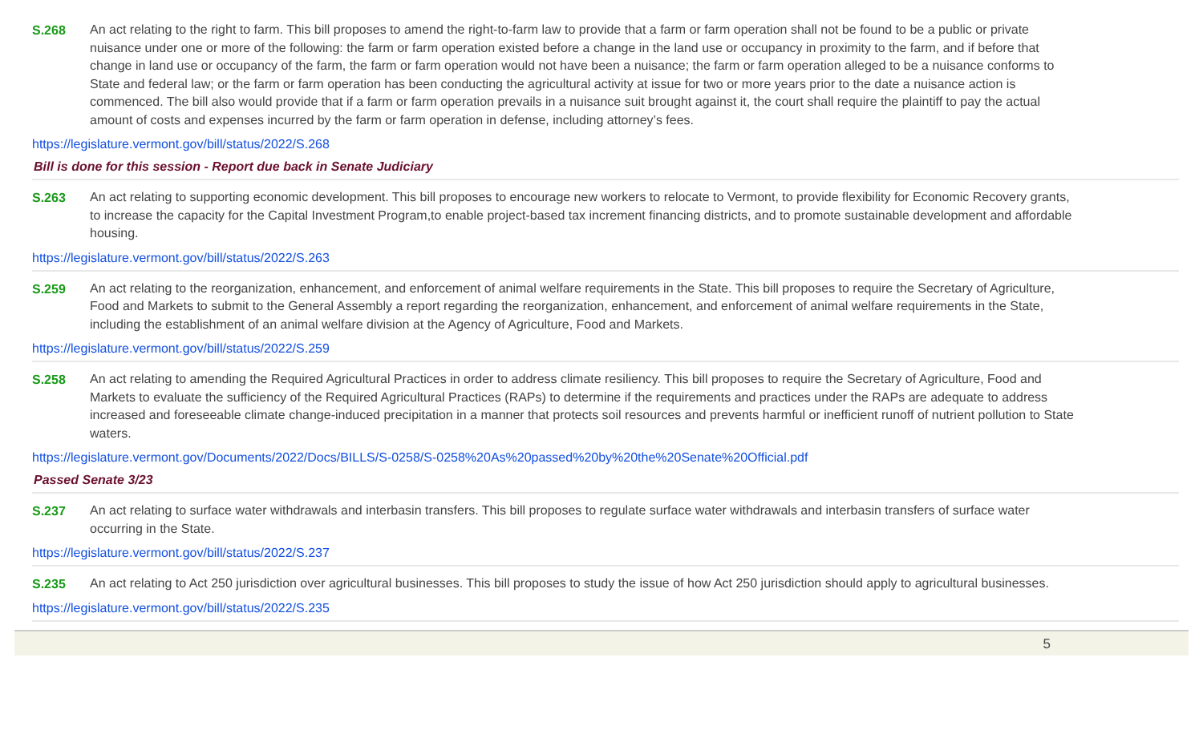S.268
An act relating to the right to farm. This bill proposes to amend the right-to-farm law to provide that a farm or farm operation shall not be found to be a public or private nuisance under one or more of the following: the farm or farm operation existed before a change in the land use or occupancy in proximity to the farm, and if before that change in land use or occupancy of the farm, the farm or farm operation would not have been a nuisance; the farm or farm operation alleged to be a nuisance conforms to State and federal law; or the farm or farm operation has been conducting the agricultural activity at issue for two or more years prior to the date a nuisance action is commenced. The bill also would provide that if a farm or farm operation prevails in a nuisance suit brought against it, the court shall require the plaintiff to pay the actual amount of costs and expenses incurred by the farm or farm operation in defense, including attorney’s fees.
https://legislature.vermont.gov/bill/status/2022/S.268
Bill is done for this session - Report due back in Senate Judiciary
S.263
An act relating to supporting economic development. This bill proposes to encourage new workers to relocate to Vermont, to provide flexibility for Economic Recovery grants, to increase the capacity for the Capital Investment Program,to enable project-based tax increment financing districts, and to promote sustainable development and affordable housing.
https://legislature.vermont.gov/bill/status/2022/S.263
S.259
An act relating to the reorganization, enhancement, and enforcement of animal welfare requirements in the State. This bill proposes to require the Secretary of Agriculture, Food and Markets to submit to the General Assembly a report regarding the reorganization, enhancement, and enforcement of animal welfare requirements in the State, including the establishment of an animal welfare division at the Agency of Agriculture, Food and Markets.
https://legislature.vermont.gov/bill/status/2022/S.259
S.258
An act relating to amending the Required Agricultural Practices in order to address climate resiliency. This bill proposes to require the Secretary of Agriculture, Food and Markets to evaluate the sufficiency of the Required Agricultural Practices (RAPs) to determine if the requirements and practices under the RAPs are adequate to address increased and foreseeable climate change-induced precipitation in a manner that protects soil resources and prevents harmful or inefficient runoff of nutrient pollution to State waters.
https://legislature.vermont.gov/Documents/2022/Docs/BILLS/S-0258/S-0258%20As%20passed%20by%20the%20Senate%20Official.pdf
Passed Senate 3/23
S.237
An act relating to surface water withdrawals and interbasin transfers. This bill proposes to regulate surface water withdrawals and interbasin transfers of surface water occurring in the State.
https://legislature.vermont.gov/bill/status/2022/S.237
S.235
An act relating to Act 250 jurisdiction over agricultural businesses. This bill proposes to study the issue of how Act 250 jurisdiction should apply to agricultural businesses.
https://legislature.vermont.gov/bill/status/2022/S.235
5